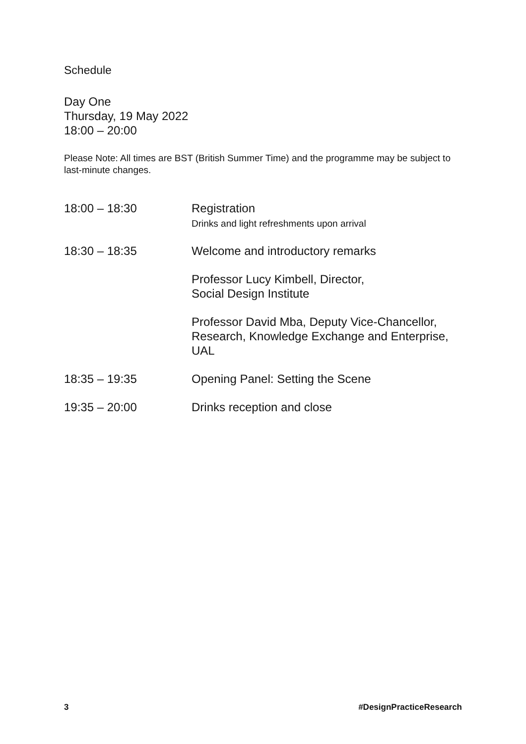Schedule
Day One
Thursday, 19 May 2022
18:00 – 20:00
Please Note: All times are BST (British Summer Time) and the programme may be subject to last-minute changes.
| 18:00 – 18:30 | Registration Drinks and light refreshments upon arrival |
| 18:30 – 18:35 | Welcome and introductory remarks |
| | Professor Lucy Kimbell, Director, Social Design Institute |
| | Professor David Mba, Deputy Vice-Chancellor, Research, Knowledge Exchange and Enterprise, UAL |
| 18:35 – 19:35 | Opening Panel: Setting the Scene |
| 19:35 – 20:00 | Drinks reception and close |
3 #DesignPracticeResearch